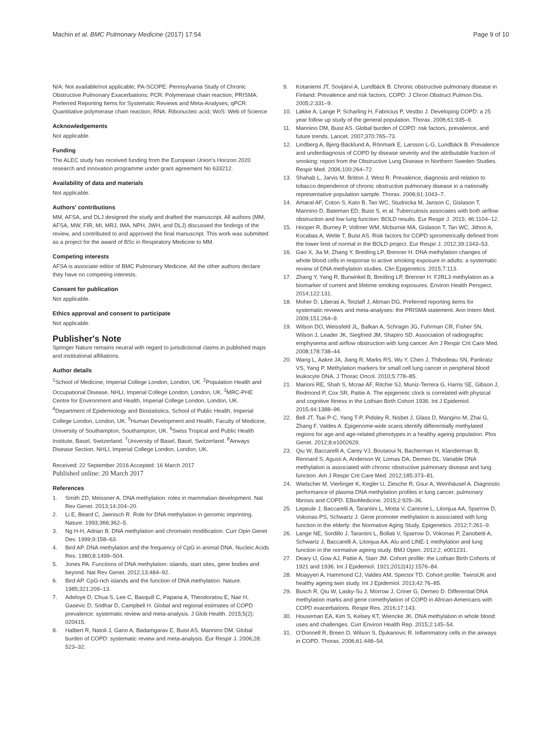Machin et al. BMC Pulmonary Medicine (2017) 17:54 Page 9 of 10
N/A: Not available/not applicable; PA-SCOPE: Pennsylvania Study of Chronic Obstructive Pulmonary Exacerbations; PCR: Polymerase chain reaction; PRISMA: Preferred Reporting Items for Systematic Reviews and Meta-Analyses; qPCR: Quantitative polymerase chain reaction; RNA: Ribonucleic acid; WoS: Web of Science
Acknowledgements
Not applicable.
Funding
The ALEC study has received funding from the European Union's Horizon 2020 research and innovation programme under grant agreement No 633212.
Availability of data and materials
Not applicable.
Authors' contributions
MM, AFSA, and DLJ designed the study and drafted the manuscript. All authors (MM, AFSA, MW, FIR, MI, MRJ, IMA, NPH, JWH, and DLJ) discussed the findings of the review, and contributed to and approved the final manuscript. This work was submitted as a project for the award of BSc in Respiratory Medicine to MM.
Competing interests
AFSA is associate editor of BMC Pulmonary Medicine. All the other authors declare they have no competing interests.
Consent for publication
Not applicable.
Ethics approval and consent to participate
Not applicable.
Publisher's Note
Springer Nature remains neutral with regard to jurisdictional claims in published maps and institutional affiliations.
Author details
<sup>1</sup> School of Medicine, Imperial College London, London, UK. <sup>2</sup>Population Health and Occupational Disease, NHLI, Imperial College London, London, UK. <sup>3</sup>MRC-PHE Centre for Environment and Health, Imperial College London, London, UK. <sup>4</sup>Department of Epidemiology and Biostatistics, School of Public Health, Imperial College London, London, UK. <sup>5</sup>Human Development and Health, Faculty of Medicine, University of Southampton, Southampton, UK. <sup>6</sup>Swiss Tropical and Public Health Institute, Basel, Switzerland. <sup>7</sup>University of Basel, Basel, Switzerland. <sup>8</sup>Airways Disease Section, NHLI, Imperial College London, London, UK.
Received: 22 September 2016 Accepted: 16 March 2017
Published online: 20 March 2017
References
1. Smith ZD, Meissner A. DNA methylation: roles in mammalian development. Nat Rev Genet. 2013;14:204–20.
2. Li E, Beard C, Jaenisch R. Role for DNA methylation in genomic imprinting. Nature. 1993;366:362–5.
3. Ng H-H, Adrian B. DNA methylation and chromatin modification. Curr Opin Genet Dev. 1999;9:158–63.
4. Bird AP. DNA methylation and the frequency of CpG in animal DNA. Nucleic Acids Res. 1980;8:1499–504.
5. Jones PA. Functions of DNA methylation: islands, start sites, gene bodies and beyond. Nat Rev Genet. 2012;13:484–92.
6. Bird AP. CpG-rich islands and the function of DNA methylation. Nature. 1985;321:209–13.
7. Adeloye D, Chua S, Lee C, Basquill C, Papana A, Theodoratou E, Nair H, Gasevic D, Sridhar D, Campbell H. Global and regional estimates of COPD prevalence: systematic review and meta-analysis. J Glob Health. 2015;5(2): 020415.
8. Halbert R, Natoli J, Gano A, Badamgarav E, Buist AS, Mannino DM. Global burden of COPD: systematic review and meta-analysis. Eur Respir J. 2006;28: 523–32.
9. Kotaniemi JT, Sovijärvi A, Lundbäck B. Chronic obstructive pulmonary disease in Finland: Prevalence and risk factors, COPD: J Chron Obstruct Pulmon Dis. 2005;2:331–9.
10. Løkke A, Lange P, Scharling H, Fabricius P, Vestbo J. Developing COPD: a 25 year follow up study of the general population. Thorax. 2006;61:935–9.
11. Mannino DM, Buist AS. Global burden of COPD: risk factors, prevalence, and future trends. Lancet. 2007;370:765–73.
12. Lindberg A, Bjerg-Bäcklund A, Rönmark E, Larsson L-G, Lundbäck B. Prevalence and underdiagnosis of COPD by disease severity and the attributable fraction of smoking: report from the Obstructive Lung Disease in Northern Sweden Studies. Respir Med. 2006;100:264–72.
13. Shahab L, Jarvis M, Britton J, West R. Prevalence, diagnosis and relation to tobacco dependence of chronic obstructive pulmonary disease in a nationally representative population sample. Thorax. 2006;61:1043–7.
14. Amaral AF, Coton S, Kato B, Tan WC, Studnicka M, Janson C, Gislason T, Mannino D, Bateman ED, Buist S, et al. Tuberculosis associates with both airflow obstruction and low lung function: BOLD results. Eur Respir J. 2015; 46:1104–12.
15. Hooper R, Burney P, Vollmer WM, Mcburnie MA, Gislason T, Tan WC, Jithoo A, Kocabas A, Welte T, Buist AS. Risk factors for COPD spirometrically defined from the lower limit of normal in the BOLD project. Eur Respir J. 2012;39:1343–53.
16. Gao X, Jia M, Zhang Y, Breitling LP, Brenner H. DNA methylation changes of whole blood cells in response to active smoking exposure in adults: a systematic review of DNA methylation studies. Clin Epigenetics. 2015;7:113.
17. Zhang Y, Yang R, Burwinkel B, Breitling LP, Brenner H. F2RL3 methylation as a biomarker of current and lifetime smoking exposures. Environ Health Perspect. 2014;122:131.
18. Moher D, Liberati A, Tetzlaff J, Altman DG. Preferred reporting items for systematic reviews and meta-analyses: the PRISMA statement. Ann Intern Med. 2009;151:264–9.
19. Wilson DO, Weissfeld JL, Balkan A, Schragin JG, Fuhrman CR, Fisher SN, Wilson J, Leader JK, Siegfried JM, Shapiro SD. Association of radiographic emphysema and airflow obstruction with lung cancer. Am J Respir Crit Care Med. 2008;178:738–44.
20. Wang L, Aakre JA, Jiang R, Marks RS, Wu Y, Chen J, Thibodeau SN, Pankratz VS, Yang P. Methylation markers for small cell lung cancer in peripheral blood leukocyte DNA. J Thorac Oncol. 2010;5:778–85.
21. Marioni RE, Shah S, Mcrae AF, Ritchie SJ, Muniz-Terrera G, Harris SE, Gibson J, Redmond P, Cox SR, Pattie A. The epigenetic clock is correlated with physical and cognitive fitness in the Lothian Birth Cohort 1936. Int J Epidemiol. 2015;44:1388–96.
22. Bell JT, Tsai P-C, Yang T-P, Pidsley R, Nisbet J, Glass D, Mangino M, Zhai G, Zhang F, Valdes A. Epigenome-wide scans identify differentially methylated regions for age and age-related phenotypes in a healthy ageing population. Plos Genet. 2012;8:e1002629.
23. Qiu W, Baccarelli A, Carey VJ, Boutaoui N, Bacherman H, Klanderman B, Rennard S, Agusti A, Anderson W, Lomas DA, Demeo DL. Variable DNA methylation is associated with chronic obstructive pulmonary disease and lung function. Am J Respir Crit Care Med. 2012;185:373–81.
24. Wielscher M, Vierlinger K, Kegler U, Ziesche R, Gsur A, Weinhäusel A. Diagnostic performance of plasma DNA methylation profiles in lung cancer, pulmonary fibrosis and COPD. EBioMedicine. 2015;2:929–36.
25. Lepeule J, Baccarelli A, Tarantini L, Motta V, Cantone L, Litonjua AA, Sparrow D, Vokonas PS, Schwartz J. Gene promoter methylation is associated with lung function in the elderly: the Normative Aging Study. Epigenetics. 2012;7:261–9.
26. Lange NE, Sordillo J, Tarantini L, Bollati V, Sparrow D, Vokonas P, Zanobetti A, Schwartz J, Baccarelli A, Litonjua AA. Alu and LINE-1 methylation and lung function in the normative ageing study. BMJ Open. 2012;2, e001231.
27. Deary IJ, Gow AJ, Pattie A, Starr JM. Cohort profile: the Lothian Birth Cohorts of 1921 and 1936. Int J Epidemiol. 1921;2012(41):1576–84.
28. Moayyeri A, Hammond CJ, Valdes AM, Spector TD. Cohort profile: TwinsUK and healthy ageing twin study. Int J Epidemiol. 2013;42:76–85.
29. Busch R, Qiu W, Lasky-Su J, Morrow J, Criner G, Demeo D. Differential DNA methylation marks and gene comethylation of COPD in African-Americans with COPD exacerbations. Respir Res. 2016;17:143.
30. Houseman EA, Kim S, Kelsey KT, Wiencke JK. DNA methylation in whole blood: uses and challenges. Curr Environ Health Rep. 2015;2:145–54.
31. O'Donnell R, Breen D, Wilson S, Djukanovic R. Inflammatory cells in the airways in COPD. Thorax. 2006;61:448–54.